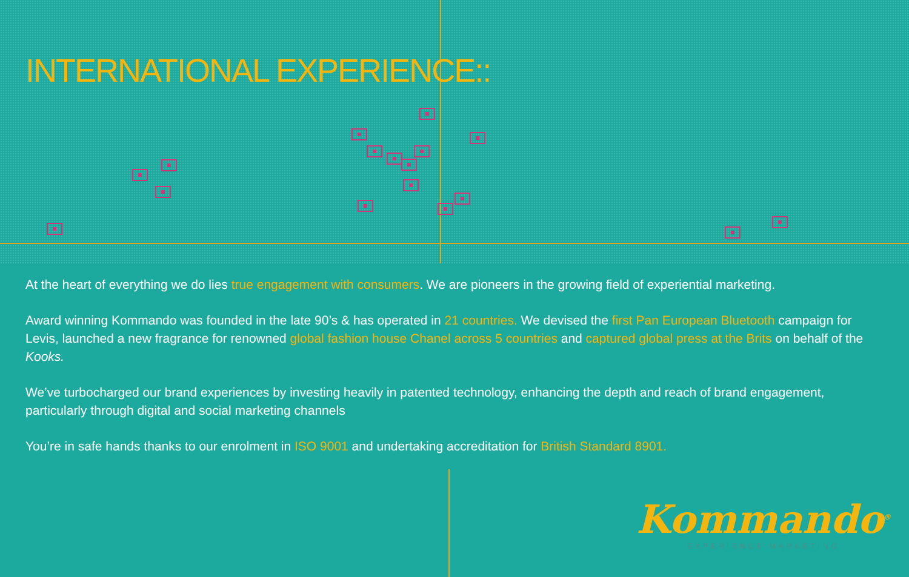INTERNATIONAL EXPERIENCE::
At the heart of everything we do lies true engagement with consumers. We are pioneers in the growing field of experiential marketing.
Award winning Kommando was founded in the late 90’s & has operated in 21 countries. We devised the first Pan European Bluetooth campaign for Levis, launched a new fragrance for renowned global fashion house Chanel across 5 countries and captured global press at the Brits on behalf of the Kooks.
We’ve turbocharged our brand experiences by investing heavily in patented technology, enhancing the depth and reach of brand engagement, particularly through digital and social marketing channels
You’re in safe hands thanks to our enrolment in ISO 9001 and undertaking accreditation for British Standard 8901.
Kommando<sup>®</sup>
EXPERIENCE MARKETING